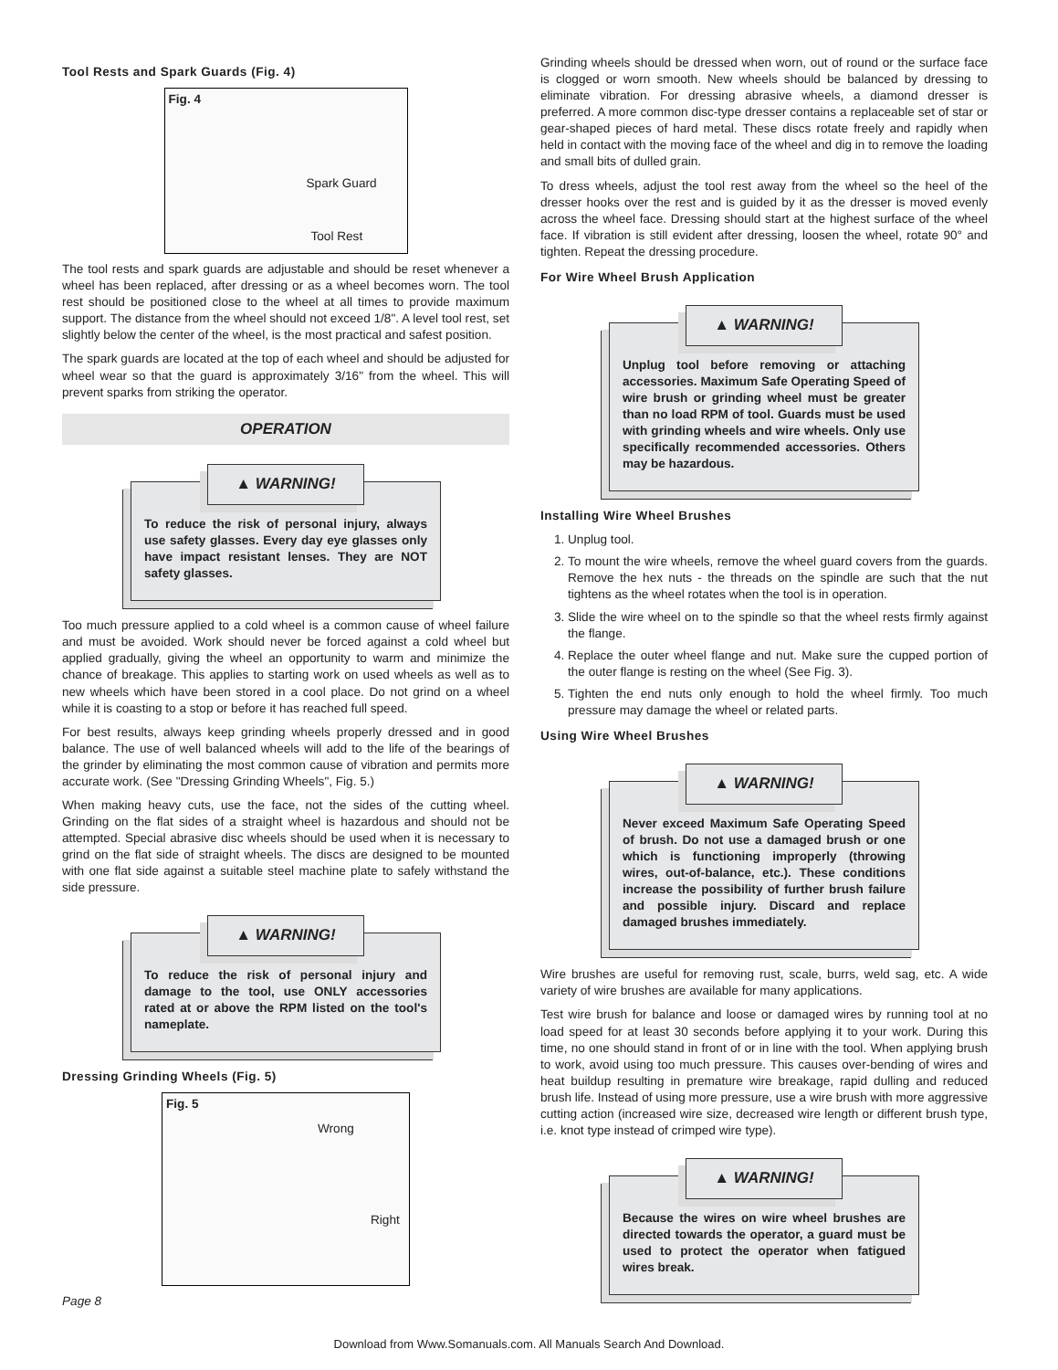Tool Rests and Spark Guards (Fig. 4)
Fig. 4
Spark Guard
Tool Rest
The tool rests and spark guards are adjustable and should be reset whenever a wheel has been replaced, after dressing or as a wheel becomes worn. The tool rest should be positioned close to the wheel at all times to provide maximum support. The distance from the wheel should not exceed 1/8". A level tool rest, set slightly below the center of the wheel, is the most practical and safest position.
The spark guards are located at the top of each wheel and should be adjusted for wheel wear so that the guard is approximately 3/16" from the wheel. This will prevent sparks from striking the operator.
OPERATION
▲ WARNING!
To reduce the risk of personal injury, always use safety glasses. Every day eye glasses only have impact resistant lenses. They are NOT safety glasses.
Too much pressure applied to a cold wheel is a common cause of wheel failure and must be avoided. Work should never be forced against a cold wheel but applied gradually, giving the wheel an opportunity to warm and minimize the chance of breakage. This applies to starting work on used wheels as well as to new wheels which have been stored in a cool place. Do not grind on a wheel while it is coasting to a stop or before it has reached full speed.
For best results, always keep grinding wheels properly dressed and in good balance. The use of well balanced wheels will add to the life of the bearings of the grinder by eliminating the most common cause of vibration and permits more accurate work. (See "Dressing Grinding Wheels", Fig. 5.)
When making heavy cuts, use the face, not the sides of the cutting wheel. Grinding on the flat sides of a straight wheel is hazardous and should not be attempted. Special abrasive disc wheels should be used when it is necessary to grind on the flat side of straight wheels. The discs are designed to be mounted with one flat side against a suitable steel machine plate to safely withstand the side pressure.
▲ WARNING!
To reduce the risk of personal injury and damage to the tool, use ONLY accessories rated at or above the RPM listed on the tool's nameplate.
Dressing Grinding Wheels (Fig. 5)
Fig. 5
Wrong
Right
Page 8
Grinding wheels should be dressed when worn, out of round or the surface face is clogged or worn smooth. New wheels should be balanced by dressing to eliminate vibration. For dressing abrasive wheels, a diamond dresser is preferred. A more common disc-type dresser contains a replaceable set of star or gear-shaped pieces of hard metal. These discs rotate freely and rapidly when held in contact with the moving face of the wheel and dig in to remove the loading and small bits of dulled grain.
To dress wheels, adjust the tool rest away from the wheel so the heel of the dresser hooks over the rest and is guided by it as the dresser is moved evenly across the wheel face. Dressing should start at the highest surface of the wheel face. If vibration is still evident after dressing, loosen the wheel, rotate 90° and tighten. Repeat the dressing procedure.
For Wire Wheel Brush Application
▲ WARNING!
Unplug tool before removing or attaching accessories. Maximum Safe Operating Speed of wire brush or grinding wheel must be greater than no load RPM of tool. Guards must be used with grinding wheels and wire wheels. Only use specifically recommended accessories. Others may be hazardous.
Installing Wire Wheel Brushes
1. Unplug tool.
2. To mount the wire wheels, remove the wheel guard covers from the guards. Remove the hex nuts - the threads on the spindle are such that the nut tightens as the wheel rotates when the tool is in operation.
3. Slide the wire wheel on to the spindle so that the wheel rests firmly against the flange.
4. Replace the outer wheel flange and nut. Make sure the cupped portion of the outer flange is resting on the wheel (See Fig. 3).
5. Tighten the end nuts only enough to hold the wheel firmly. Too much pressure may damage the wheel or related parts.
Using Wire Wheel Brushes
▲ WARNING!
Never exceed Maximum Safe Operating Speed of brush. Do not use a damaged brush or one which is functioning improperly (throwing wires, out-of-balance, etc.). These conditions increase the possibility of further brush failure and possible injury. Discard and replace damaged brushes immediately.
Wire brushes are useful for removing rust, scale, burrs, weld sag, etc. A wide variety of wire brushes are available for many applications.
Test wire brush for balance and loose or damaged wires by running tool at no load speed for at least 30 seconds before applying it to your work. During this time, no one should stand in front of or in line with the tool. When applying brush to work, avoid using too much pressure. This causes over-bending of wires and heat buildup resulting in premature wire breakage, rapid dulling and reduced brush life. Instead of using more pressure, use a wire brush with more aggressive cutting action (increased wire size, decreased wire length or different brush type, i.e. knot type instead of crimped wire type).
▲ WARNING!
Because the wires on wire wheel brushes are directed towards the operator, a guard must be used to protect the operator when fatigued wires break.
Download from Www.Somanuals.com. All Manuals Search And Download.